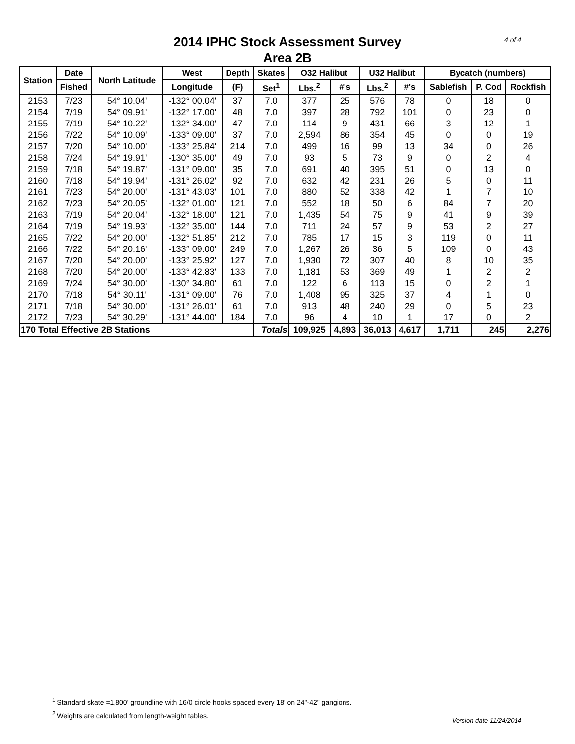4 of 4
2014 IPHC Stock Assessment Survey
Area 2B
| Station | Date | North Latitude | West | Depth | Skates | O32 Halibut | | U32 Halibut | | Bycatch (numbers) | | |
| --- | --- | --- | --- | --- | --- | --- | --- | --- | --- | --- | --- | --- |
| | Fished | | Longitude | (F) | Set<sup>1</sup> | Lbs.<sup>2</sup> | #'s | Lbs.<sup>2</sup> | #'s | Sablefish | P. Cod | Rockfish |
| 2153 | 7/23 | 54° 10.04' | -132° 00.04' | 37 | 7.0 | 377 | 25 | 576 | 78 | 0 | 18 | 0 |
| 2154 | 7/19 | 54° 09.91' | -132° 17.00' | 48 | 7.0 | 397 | 28 | 792 | 101 | 0 | 23 | 0 |
| 2155 | 7/19 | 54° 10.22' | -132° 34.00' | 47 | 7.0 | 114 | 9 | 431 | 66 | 3 | 12 | 1 |
| 2156 | 7/22 | 54° 10.09' | -133° 09.00' | 37 | 7.0 | 2,594 | 86 | 354 | 45 | 0 | 0 | 19 |
| 2157 | 7/20 | 54° 10.00' | -133° 25.84' | 214 | 7.0 | 499 | 16 | 99 | 13 | 34 | 0 | 26 |
| 2158 | 7/24 | 54° 19.91' | -130° 35.00' | 49 | 7.0 | 93 | 5 | 73 | 9 | 0 | 2 | 4 |
| 2159 | 7/18 | 54° 19.87' | -131° 09.00' | 35 | 7.0 | 691 | 40 | 395 | 51 | 0 | 13 | 0 |
| 2160 | 7/18 | 54° 19.94' | -131° 26.02' | 92 | 7.0 | 632 | 42 | 231 | 26 | 5 | 0 | 11 |
| 2161 | 7/23 | 54° 20.00' | -131° 43.03' | 101 | 7.0 | 880 | 52 | 338 | 42 | 1 | 7 | 10 |
| 2162 | 7/23 | 54° 20.05' | -132° 01.00' | 121 | 7.0 | 552 | 18 | 50 | 6 | 84 | 7 | 20 |
| 2163 | 7/19 | 54° 20.04' | -132° 18.00' | 121 | 7.0 | 1,435 | 54 | 75 | 9 | 41 | 9 | 39 |
| 2164 | 7/19 | 54° 19.93' | -132° 35.00' | 144 | 7.0 | 711 | 24 | 57 | 9 | 53 | 2 | 27 |
| 2165 | 7/22 | 54° 20.00' | -132° 51.85' | 212 | 7.0 | 785 | 17 | 15 | 3 | 119 | 0 | 11 |
| 2166 | 7/22 | 54° 20.16' | -133° 09.00' | 249 | 7.0 | 1,267 | 26 | 36 | 5 | 109 | 0 | 43 |
| 2167 | 7/20 | 54° 20.00' | -133° 25.92' | 127 | 7.0 | 1,930 | 72 | 307 | 40 | 8 | 10 | 35 |
| 2168 | 7/20 | 54° 20.00' | -133° 42.83' | 133 | 7.0 | 1,181 | 53 | 369 | 49 | 1 | 2 | 2 |
| 2169 | 7/24 | 54° 30.00' | -130° 34.80' | 61 | 7.0 | 122 | 6 | 113 | 15 | 0 | 2 | 1 |
| 2170 | 7/18 | 54° 30.11' | -131° 09.00' | 76 | 7.0 | 1,408 | 95 | 325 | 37 | 4 | 1 | 0 |
| 2171 | 7/18 | 54° 30.00' | -131° 26.01' | 61 | 7.0 | 913 | 48 | 240 | 29 | 0 | 5 | 23 |
| 2172 | 7/23 | 54° 30.29' | -131° 44.00' | 184 | 7.0 | 96 | 4 | 10 | 1 | 17 | 0 | 2 |
| 170 Total Effective 2B Stations | | | | | Totals | 109,925 | 4,893 | 36,013 | 4,617 | 1,711 | 245 | 2,276 |
<sup>1</sup> Standard skate =1,800' groundline with 16/0 circle hooks spaced every 18' on 24"-42" gangions.
<sup>2</sup> Weights are calculated from length-weight tables.
Version date 11/24/2014